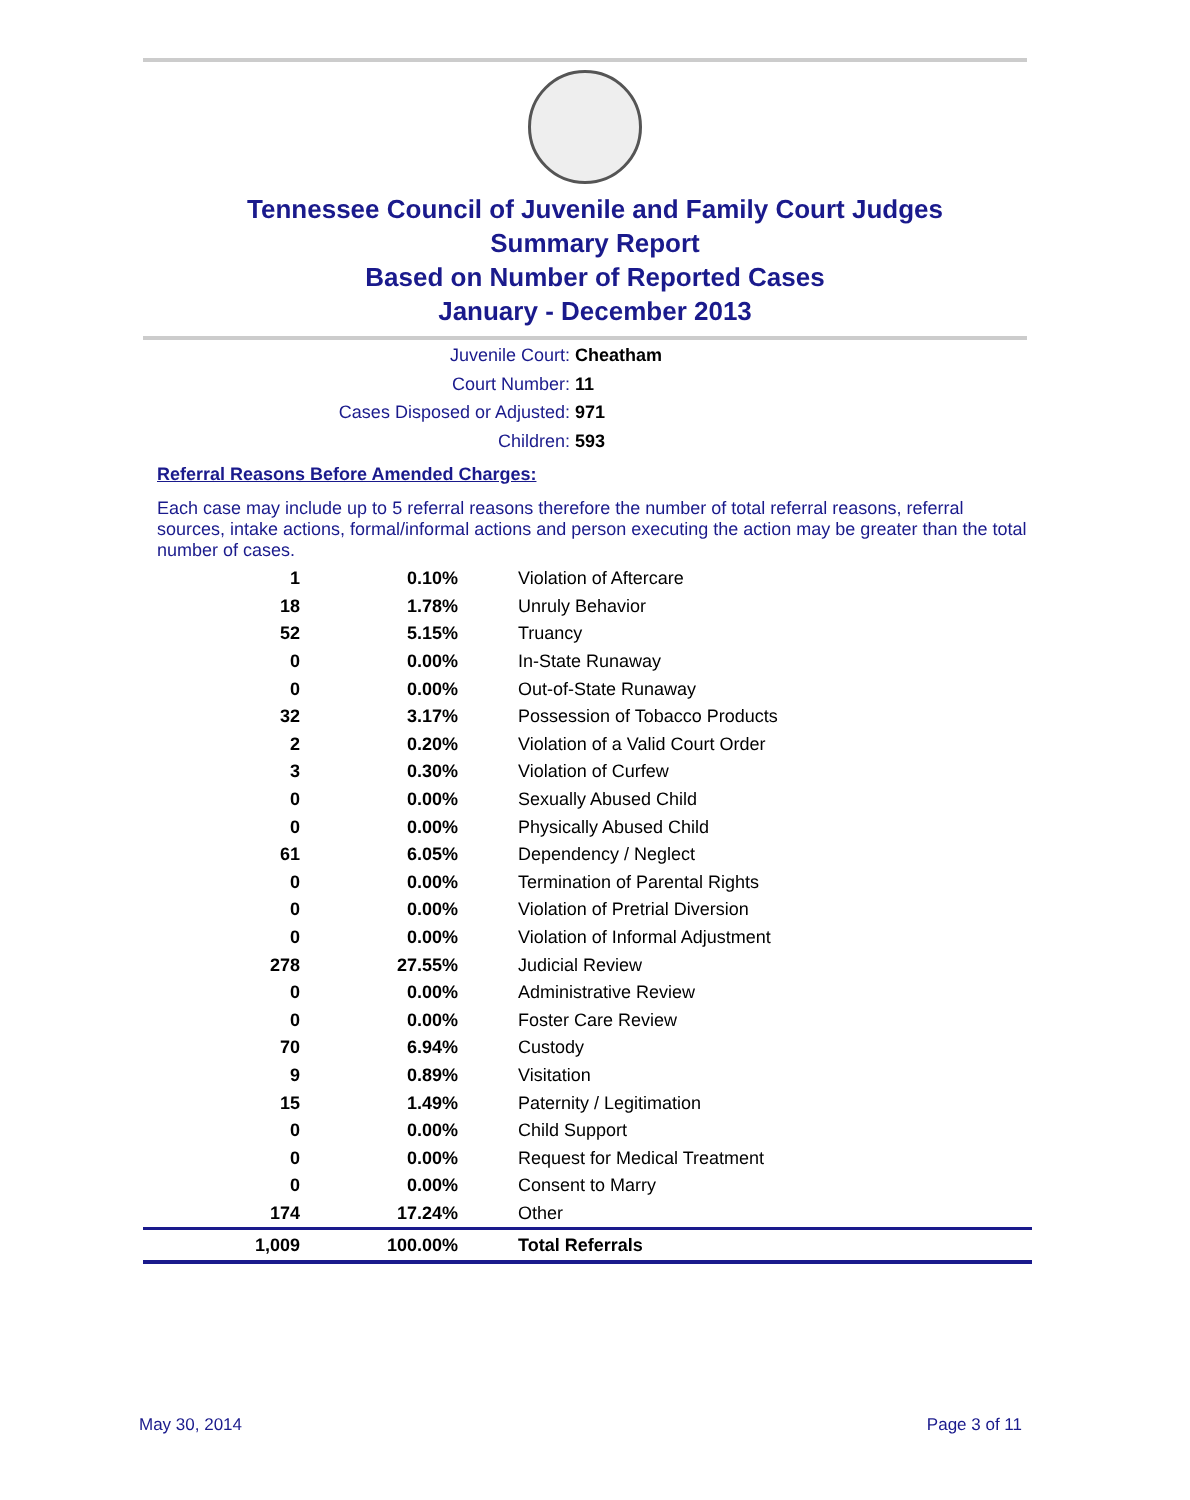Tennessee Council of Juvenile and Family Court Judges
Summary Report
Based on Number of Reported Cases
January - December 2013
Juvenile Court: Cheatham
Court Number: 11
Cases Disposed or Adjusted: 971
Children: 593
Referral Reasons Before Amended Charges:
Each case may include up to 5 referral reasons therefore the number of total referral reasons, referral sources, intake actions, formal/informal actions and person executing the action may be greater than the total number of cases.
| 1 | 0.10% | Violation of Aftercare |
| 18 | 1.78% | Unruly Behavior |
| 52 | 5.15% | Truancy |
| 0 | 0.00% | In-State Runaway |
| 0 | 0.00% | Out-of-State Runaway |
| 32 | 3.17% | Possession of Tobacco Products |
| 2 | 0.20% | Violation of a Valid Court Order |
| 3 | 0.30% | Violation of Curfew |
| 0 | 0.00% | Sexually Abused Child |
| 0 | 0.00% | Physically Abused Child |
| 61 | 6.05% | Dependency / Neglect |
| 0 | 0.00% | Termination of Parental Rights |
| 0 | 0.00% | Violation of Pretrial Diversion |
| 0 | 0.00% | Violation of Informal Adjustment |
| 278 | 27.55% | Judicial Review |
| 0 | 0.00% | Administrative Review |
| 0 | 0.00% | Foster Care Review |
| 70 | 6.94% | Custody |
| 9 | 0.89% | Visitation |
| 15 | 1.49% | Paternity / Legitimation |
| 0 | 0.00% | Child Support |
| 0 | 0.00% | Request for Medical Treatment |
| 0 | 0.00% | Consent to Marry |
| 174 | 17.24% | Other |
| 1,009 | 100.00% | Total Referrals |
May 30, 2014 Page 3 of 11